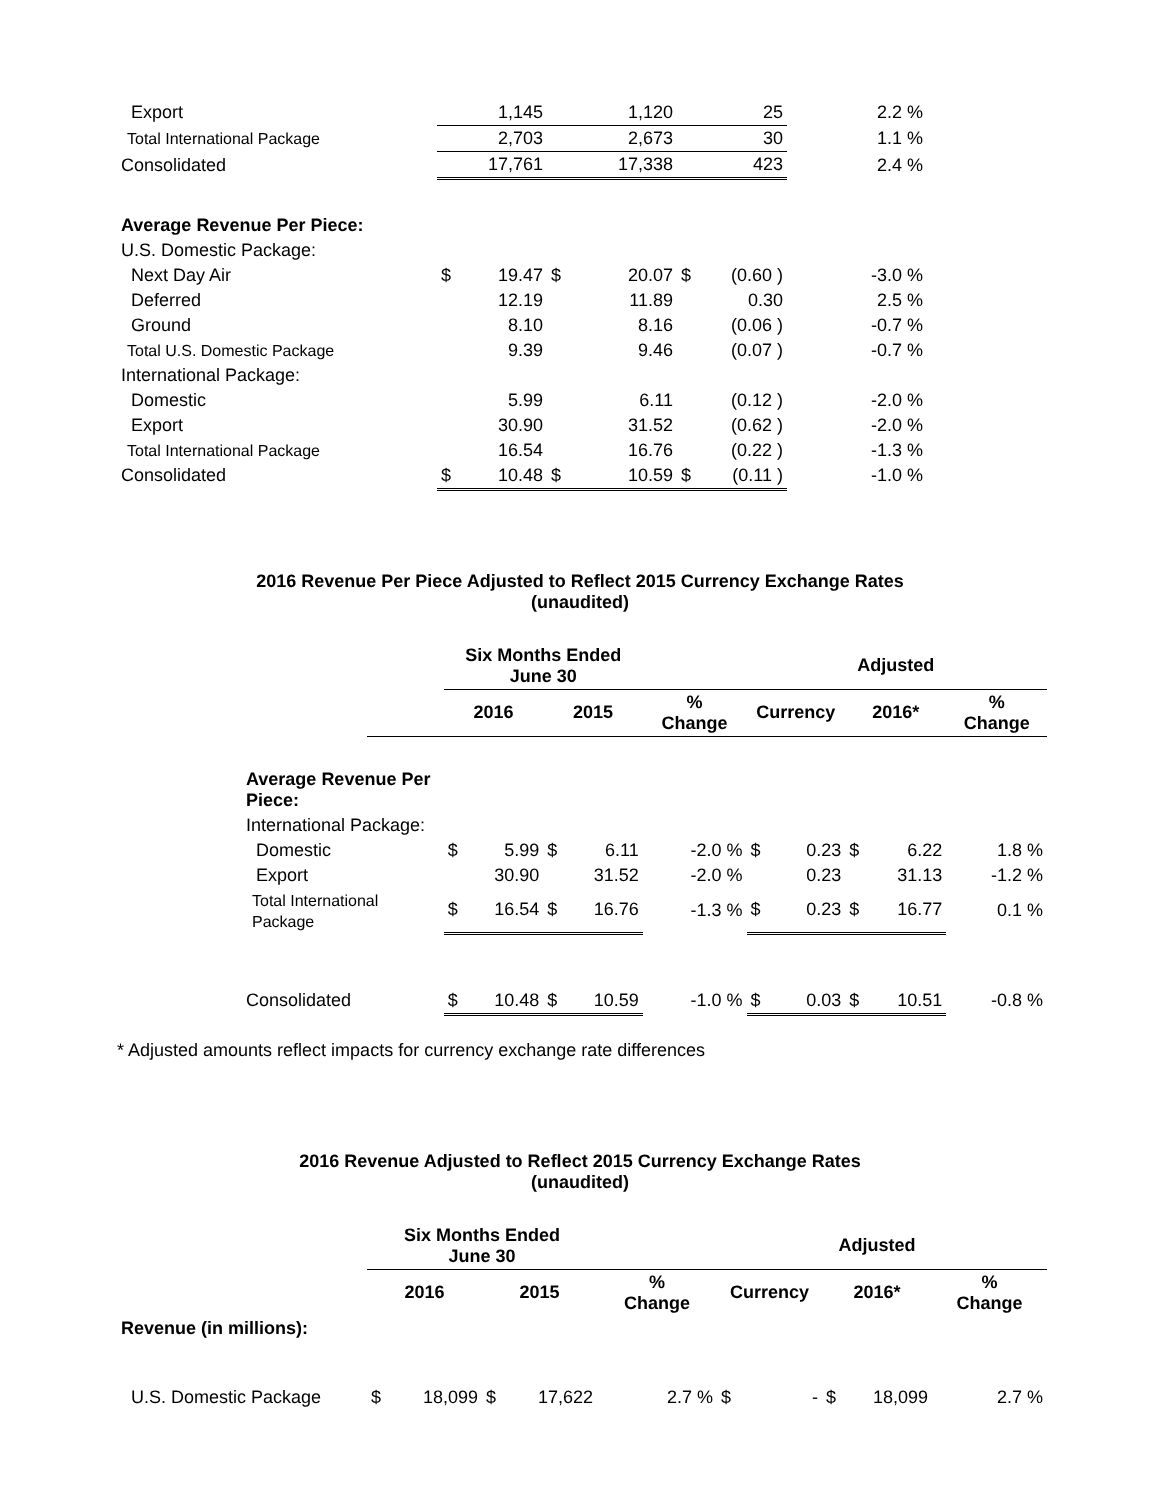| Export | | 1,145 | | 1,120 | | 25 | 2.2 % |
| Total International Package | | 2,703 | | 2,673 | | 30 | 1.1 % |
| Consolidated | | 17,761 | | 17,338 | | 423 | 2.4 % |
| Average Revenue Per Piece: | | | | | | | |
| U.S. Domestic Package: | | | | | | | |
| Next Day Air | $ | 19.47 | $ | 20.07 | $ | (0.60 ) | -3.0 % |
| Deferred | | 12.19 | | 11.89 | | 0.30 | 2.5 % |
| Ground | | 8.10 | | 8.16 | | (0.06 ) | -0.7 % |
| Total U.S. Domestic Package | | 9.39 | | 9.46 | | (0.07 ) | -0.7 % |
| International Package: | | | | | | | |
| Domestic | | 5.99 | | 6.11 | | (0.12 ) | -2.0 % |
| Export | | 30.90 | | 31.52 | | (0.62 ) | -2.0 % |
| Total International Package | | 16.54 | | 16.76 | | (0.22 ) | -1.3 % |
| Consolidated | $ | 10.48 | $ | 10.59 | $ | (0.11 ) | -1.0 % |
2016 Revenue Per Piece Adjusted to Reflect 2015 Currency Exchange Rates
(unaudited)
| | Six Months Ended June 30 | | | | | | | Adjusted | | |
| --- | --- | --- | --- | --- | --- | --- | --- | --- | --- | --- |
| | 2016 | | 2015 | | % Change | Currency | | 2016* | | % Change |
| Average Revenue Per Piece: | | | | | | | | | | |
| International Package: | | | | | | | | | | |
| Domestic | $ | 5.99 | $ | 6.11 | -2.0 % | $ | 0.23 | $ | 6.22 | 1.8 % |
| Export | | 30.90 | | 31.52 | -2.0 % | | 0.23 | | 31.13 | -1.2 % |
| Total International Package | $ | 16.54 | $ | 16.76 | -1.3 % | $ | 0.23 | $ | 16.77 | 0.1 % |
| Consolidated | $ | 10.48 | $ | 10.59 | -1.0 % | $ | 0.03 | $ | 10.51 | -0.8 % |
* Adjusted amounts reflect impacts for currency exchange rate differences
2016 Revenue Adjusted to Reflect 2015 Currency Exchange Rates
(unaudited)
| | Six Months Ended June 30 | | | | | | | Adjusted | | |
| --- | --- | --- | --- | --- | --- | --- | --- | --- | --- | --- |
| | 2016 | | 2015 | | % Change | Currency | | 2016* | | % Change |
| Revenue (in millions): | | | | | | | | | | |
| U.S. Domestic Package | $ | 18,099 | $ | 17,622 | 2.7 % | $ | - | $ | 18,099 | 2.7 % |